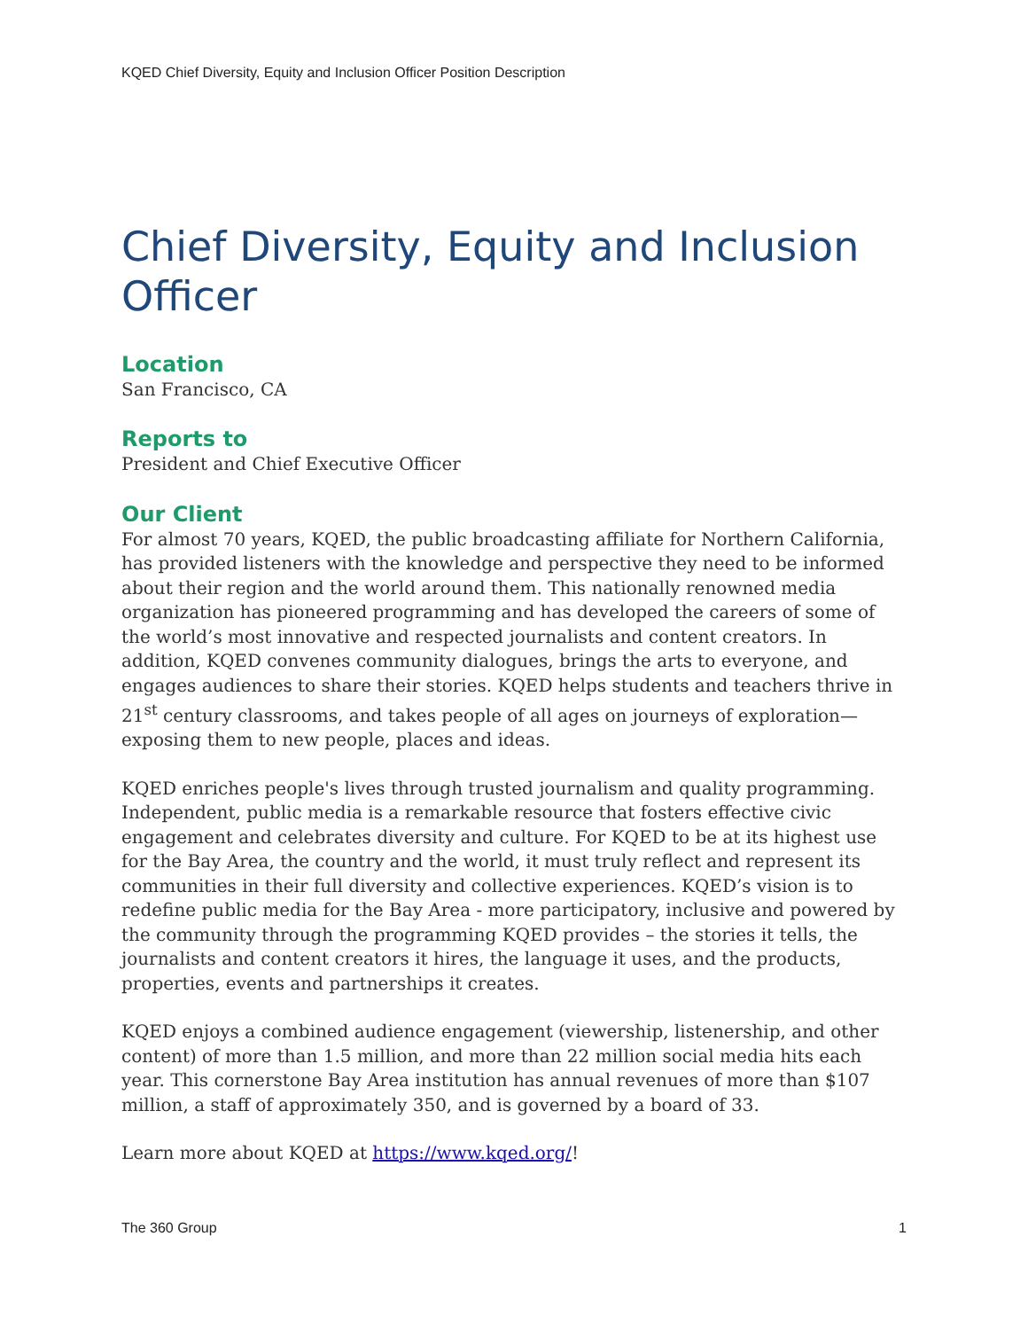KQED Chief Diversity, Equity and Inclusion Officer Position Description
Chief Diversity, Equity and Inclusion Officer
Location
San Francisco, CA
Reports to
President and Chief Executive Officer
Our Client
For almost 70 years, KQED, the public broadcasting affiliate for Northern California, has provided listeners with the knowledge and perspective they need to be informed about their region and the world around them. This nationally renowned media organization has pioneered programming and has developed the careers of some of the world’s most innovative and respected journalists and content creators. In addition, KQED convenes community dialogues, brings the arts to everyone, and engages audiences to share their stories. KQED helps students and teachers thrive in 21<sup>st</sup> century classrooms, and takes people of all ages on journeys of exploration—exposing them to new people, places and ideas.
KQED enriches people's lives through trusted journalism and quality programming. Independent, public media is a remarkable resource that fosters effective civic engagement and celebrates diversity and culture. For KQED to be at its highest use for the Bay Area, the country and the world, it must truly reflect and represent its communities in their full diversity and collective experiences. KQED’s vision is to redefine public media for the Bay Area - more participatory, inclusive and powered by the community through the programming KQED provides – the stories it tells, the journalists and content creators it hires, the language it uses, and the products, properties, events and partnerships it creates.
KQED enjoys a combined audience engagement (viewership, listenership, and other content) of more than 1.5 million, and more than 22 million social media hits each year. This cornerstone Bay Area institution has annual revenues of more than $107 million, a staff of approximately 350, and is governed by a board of 33.
Learn more about KQED at https://www.kqed.org/!
The 360 Group 1